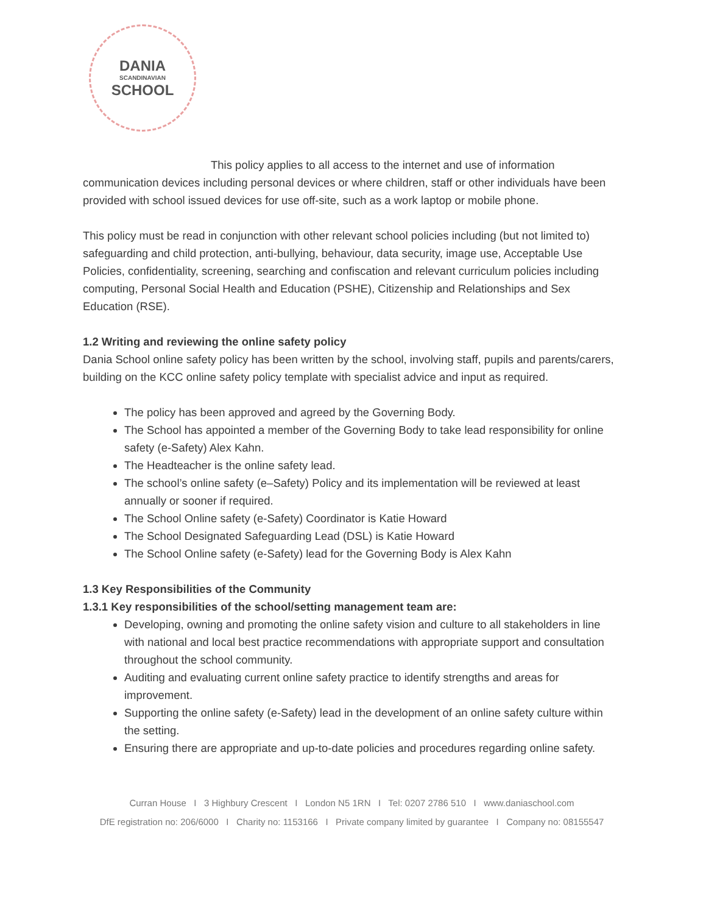DANIA
SCANDINAVIAN
SCHOOL
This policy applies to all access to the internet and use of information communication devices including personal devices or where children, staff or other individuals have been provided with school issued devices for use off-site, such as a work laptop or mobile phone.
This policy must be read in conjunction with other relevant school policies including (but not limited to) safeguarding and child protection, anti-bullying, behaviour, data security, image use, Acceptable Use Policies, confidentiality, screening, searching and confiscation and relevant curriculum policies including computing, Personal Social Health and Education (PSHE), Citizenship and Relationships and Sex Education (RSE).
1.2 Writing and reviewing the online safety policy
Dania School online safety policy has been written by the school, involving staff, pupils and parents/carers, building on the KCC online safety policy template with specialist advice and input as required.
The policy has been approved and agreed by the Governing Body.
The School has appointed a member of the Governing Body to take lead responsibility for online safety (e-Safety) Alex Kahn.
The Headteacher is the online safety lead.
The school’s online safety (e–Safety) Policy and its implementation will be reviewed at least annually or sooner if required.
The School Online safety (e-Safety) Coordinator is Katie Howard
The School Designated Safeguarding Lead (DSL) is Katie Howard
The School Online safety (e-Safety) lead for the Governing Body is Alex Kahn
1.3 Key Responsibilities of the Community
1.3.1 Key responsibilities of the school/setting management team are:
Developing, owning and promoting the online safety vision and culture to all stakeholders in line with national and local best practice recommendations with appropriate support and consultation throughout the school community.
Auditing and evaluating current online safety practice to identify strengths and areas for improvement.
Supporting the online safety (e-Safety) lead in the development of an online safety culture within the setting.
Ensuring there are appropriate and up-to-date policies and procedures regarding online safety.
Curran House I 3 Highbury Crescent I London N5 1RN I Tel: 0207 2786 510 I www.daniaschool.com
DfE registration no: 206/6000 I Charity no: 1153166 I Private company limited by guarantee I Company no: 08155547